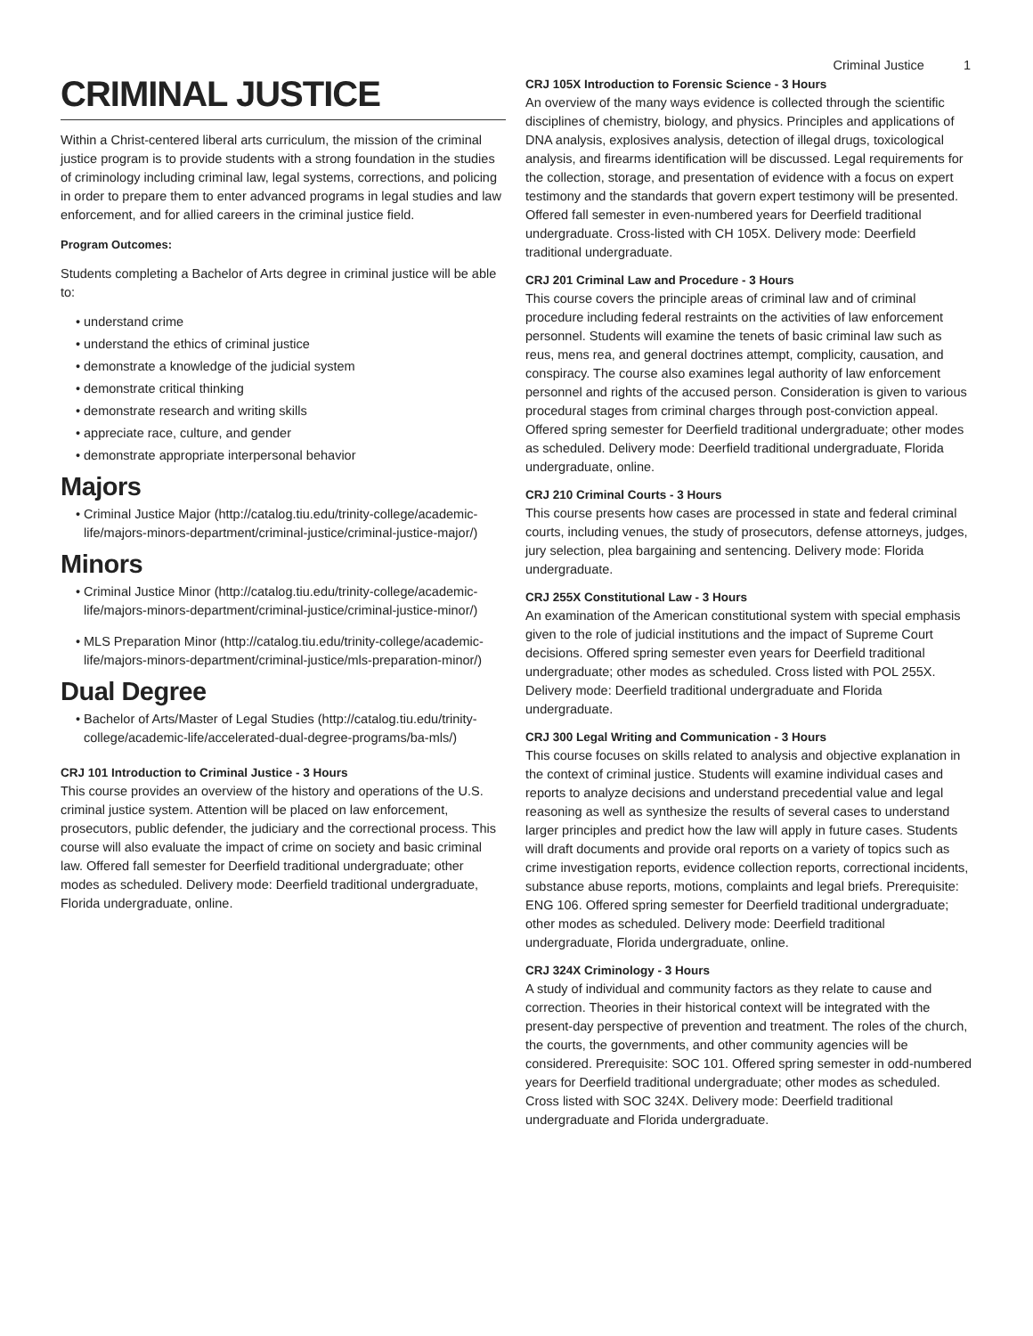Criminal Justice 1
CRIMINAL JUSTICE
Within a Christ-centered liberal arts curriculum, the mission of the criminal justice program is to provide students with a strong foundation in the studies of criminology including criminal law, legal systems, corrections, and policing in order to prepare them to enter advanced programs in legal studies and law enforcement, and for allied careers in the criminal justice field.
Program Outcomes:
Students completing a Bachelor of Arts degree in criminal justice will be able to:
understand crime
understand the ethics of criminal justice
demonstrate a knowledge of the judicial system
demonstrate critical thinking
demonstrate research and writing skills
appreciate race, culture, and gender
demonstrate appropriate interpersonal behavior
Majors
Criminal Justice Major (http://catalog.tiu.edu/trinity-college/academic-life/majors-minors-department/criminal-justice/criminal-justice-major/)
Minors
Criminal Justice Minor (http://catalog.tiu.edu/trinity-college/academic-life/majors-minors-department/criminal-justice/criminal-justice-minor/)
MLS Preparation Minor (http://catalog.tiu.edu/trinity-college/academic-life/majors-minors-department/criminal-justice/mls-preparation-minor/)
Dual Degree
Bachelor of Arts/Master of Legal Studies (http://catalog.tiu.edu/trinity-college/academic-life/accelerated-dual-degree-programs/ba-mls/)
CRJ 101 Introduction to Criminal Justice - 3 Hours
This course provides an overview of the history and operations of the U.S. criminal justice system. Attention will be placed on law enforcement, prosecutors, public defender, the judiciary and the correctional process. This course will also evaluate the impact of crime on society and basic criminal law. Offered fall semester for Deerfield traditional undergraduate; other modes as scheduled. Delivery mode: Deerfield traditional undergraduate, Florida undergraduate, online.
CRJ 105X Introduction to Forensic Science - 3 Hours
An overview of the many ways evidence is collected through the scientific disciplines of chemistry, biology, and physics. Principles and applications of DNA analysis, explosives analysis, detection of illegal drugs, toxicological analysis, and firearms identification will be discussed. Legal requirements for the collection, storage, and presentation of evidence with a focus on expert testimony and the standards that govern expert testimony will be presented. Offered fall semester in even-numbered years for Deerfield traditional undergraduate. Cross-listed with CH 105X. Delivery mode: Deerfield traditional undergraduate.
CRJ 201 Criminal Law and Procedure - 3 Hours
This course covers the principle areas of criminal law and of criminal procedure including federal restraints on the activities of law enforcement personnel. Students will examine the tenets of basic criminal law such as reus, mens rea, and general doctrines attempt, complicity, causation, and conspiracy. The course also examines legal authority of law enforcement personnel and rights of the accused person. Consideration is given to various procedural stages from criminal charges through post-conviction appeal. Offered spring semester for Deerfield traditional undergraduate; other modes as scheduled. Delivery mode: Deerfield traditional undergraduate, Florida undergraduate, online.
CRJ 210 Criminal Courts - 3 Hours
This course presents how cases are processed in state and federal criminal courts, including venues, the study of prosecutors, defense attorneys, judges, jury selection, plea bargaining and sentencing. Delivery mode: Florida undergraduate.
CRJ 255X Constitutional Law - 3 Hours
An examination of the American constitutional system with special emphasis given to the role of judicial institutions and the impact of Supreme Court decisions. Offered spring semester even years for Deerfield traditional undergraduate; other modes as scheduled. Cross listed with POL 255X. Delivery mode: Deerfield traditional undergraduate and Florida undergraduate.
CRJ 300 Legal Writing and Communication - 3 Hours
This course focuses on skills related to analysis and objective explanation in the context of criminal justice. Students will examine individual cases and reports to analyze decisions and understand precedential value and legal reasoning as well as synthesize the results of several cases to understand larger principles and predict how the law will apply in future cases. Students will draft documents and provide oral reports on a variety of topics such as crime investigation reports, evidence collection reports, correctional incidents, substance abuse reports, motions, complaints and legal briefs. Prerequisite: ENG 106. Offered spring semester for Deerfield traditional undergraduate; other modes as scheduled. Delivery mode: Deerfield traditional undergraduate, Florida undergraduate, online.
CRJ 324X Criminology - 3 Hours
A study of individual and community factors as they relate to cause and correction. Theories in their historical context will be integrated with the present-day perspective of prevention and treatment. The roles of the church, the courts, the governments, and other community agencies will be considered. Prerequisite: SOC 101. Offered spring semester in odd-numbered years for Deerfield traditional undergraduate; other modes as scheduled. Cross listed with SOC 324X. Delivery mode: Deerfield traditional undergraduate and Florida undergraduate.